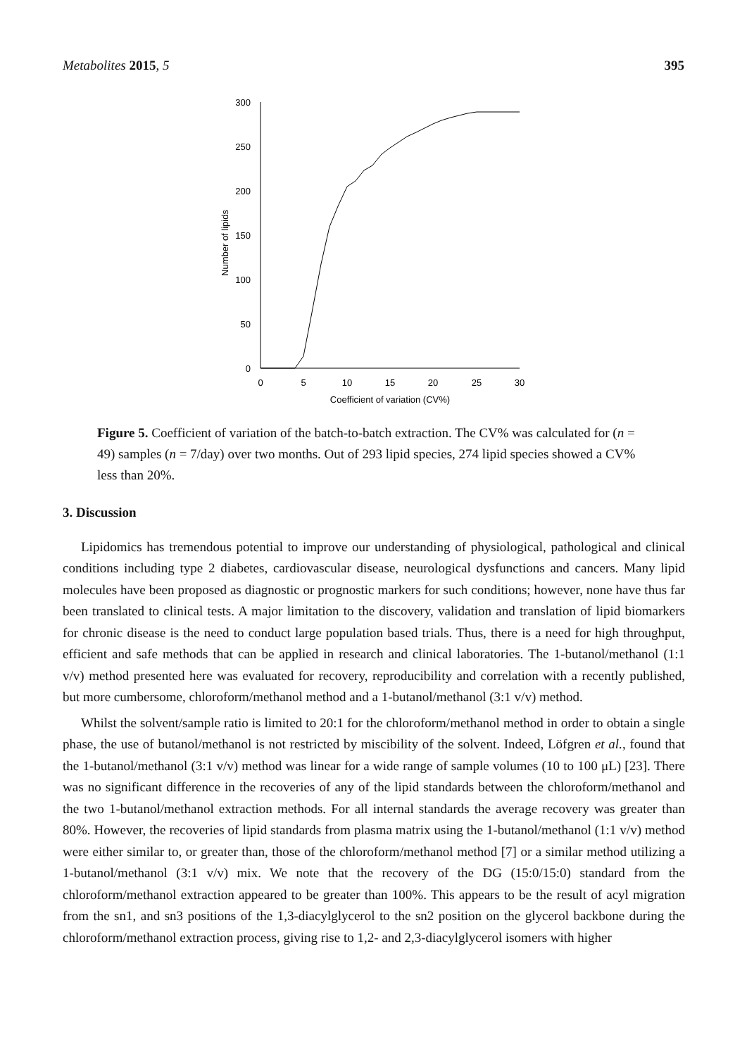Metabolites 2015, 5 395
300
250
200
150
100
50
0
0
5
10
15
20
25
30
Coefficient of variation (CV%)
Number of lipids
Figure 5. Coefficient of variation of the batch-to-batch extraction. The CV% was calculated for (n = 49) samples (n = 7/day) over two months. Out of 293 lipid species, 274 lipid species showed a CV% less than 20%.
3. Discussion
Lipidomics has tremendous potential to improve our understanding of physiological, pathological and clinical conditions including type 2 diabetes, cardiovascular disease, neurological dysfunctions and cancers. Many lipid molecules have been proposed as diagnostic or prognostic markers for such conditions; however, none have thus far been translated to clinical tests. A major limitation to the discovery, validation and translation of lipid biomarkers for chronic disease is the need to conduct large population based trials. Thus, there is a need for high throughput, efficient and safe methods that can be applied in research and clinical laboratories. The 1-butanol/methanol (1:1 v/v) method presented here was evaluated for recovery, reproducibility and correlation with a recently published, but more cumbersome, chloroform/methanol method and a 1-butanol/methanol (3:1 v/v) method.
Whilst the solvent/sample ratio is limited to 20:1 for the chloroform/methanol method in order to obtain a single phase, the use of butanol/methanol is not restricted by miscibility of the solvent. Indeed, Löfgren et al., found that the 1-butanol/methanol (3:1 v/v) method was linear for a wide range of sample volumes (10 to 100 μL) [23]. There was no significant difference in the recoveries of any of the lipid standards between the chloroform/methanol and the two 1-butanol/methanol extraction methods. For all internal standards the average recovery was greater than 80%. However, the recoveries of lipid standards from plasma matrix using the 1-butanol/methanol (1:1 v/v) method were either similar to, or greater than, those of the chloroform/methanol method [7] or a similar method utilizing a 1-butanol/methanol (3:1 v/v) mix. We note that the recovery of the DG (15:0/15:0) standard from the chloroform/methanol extraction appeared to be greater than 100%. This appears to be the result of acyl migration from the sn1, and sn3 positions of the 1,3-diacylglycerol to the sn2 position on the glycerol backbone during the chloroform/methanol extraction process, giving rise to 1,2- and 2,3-diacylglycerol isomers with higher